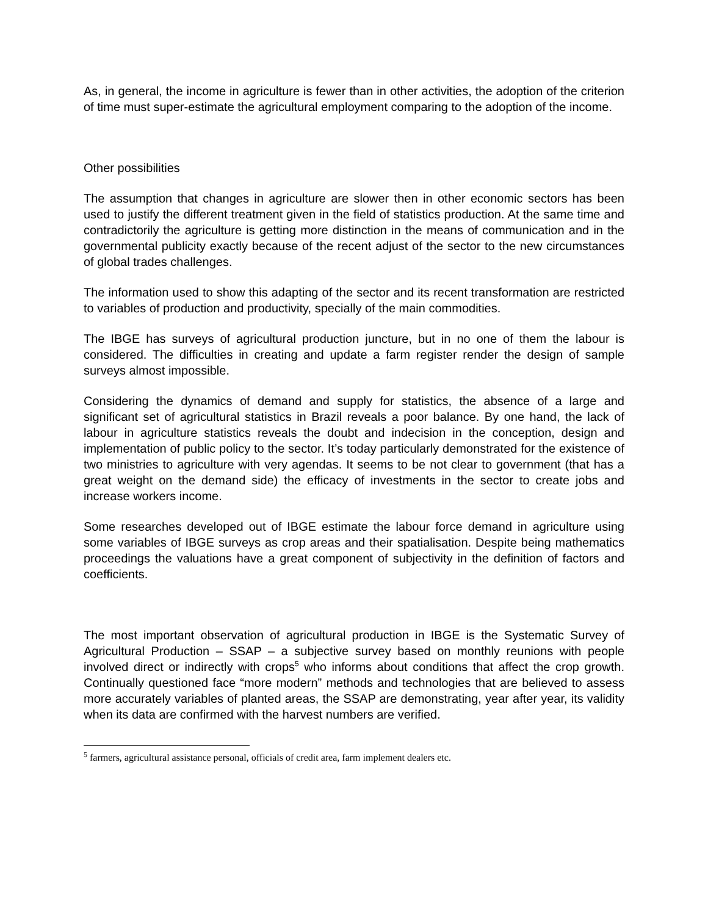As, in general, the income in agriculture is fewer than in other activities, the adoption of the criterion of time must super-estimate the agricultural employment comparing to the adoption of the income.
Other possibilities
The assumption that changes in agriculture are slower then in other economic sectors has been used to justify the different treatment given in the field of statistics production. At the same time and contradictorily the agriculture is getting more distinction in the means of communication and in the governmental publicity exactly because of the recent adjust of the sector to the new circumstances of global trades challenges.
The information used to show this adapting of the sector and its recent transformation are restricted to variables of production and productivity, specially of the main commodities.
The IBGE has surveys of agricultural production juncture, but in no one of them the labour is considered. The difficulties in creating and update a farm register render the design of sample surveys almost impossible.
Considering the dynamics of demand and supply for statistics, the absence of a large and significant set of agricultural statistics in Brazil reveals a poor balance. By one hand, the lack of labour in agriculture statistics reveals the doubt and indecision in the conception, design and implementation of public policy to the sector. It’s today particularly demonstrated for the existence of two ministries to agriculture with very agendas. It seems to be not clear to government (that has a great weight on the demand side) the efficacy of investments in the sector to create jobs and increase workers income.
Some researches developed out of IBGE estimate the labour force demand in agriculture using some variables of IBGE surveys as crop areas and their spatialisation. Despite being mathematics proceedings the valuations have a great component of subjectivity in the definition of factors and coefficients.
The most important observation of agricultural production in IBGE is the Systematic Survey of Agricultural Production – SSAP – a subjective survey based on monthly reunions with people involved direct or indirectly with crops<sup>5</sup> who informs about conditions that affect the crop growth. Continually questioned face “more modern” methods and technologies that are believed to assess more accurately variables of planted areas, the SSAP are demonstrating, year after year, its validity when its data are confirmed with the harvest numbers are verified.
<sup>5</sup> farmers, agricultural assistance personal, officials of credit area, farm implement dealers etc.